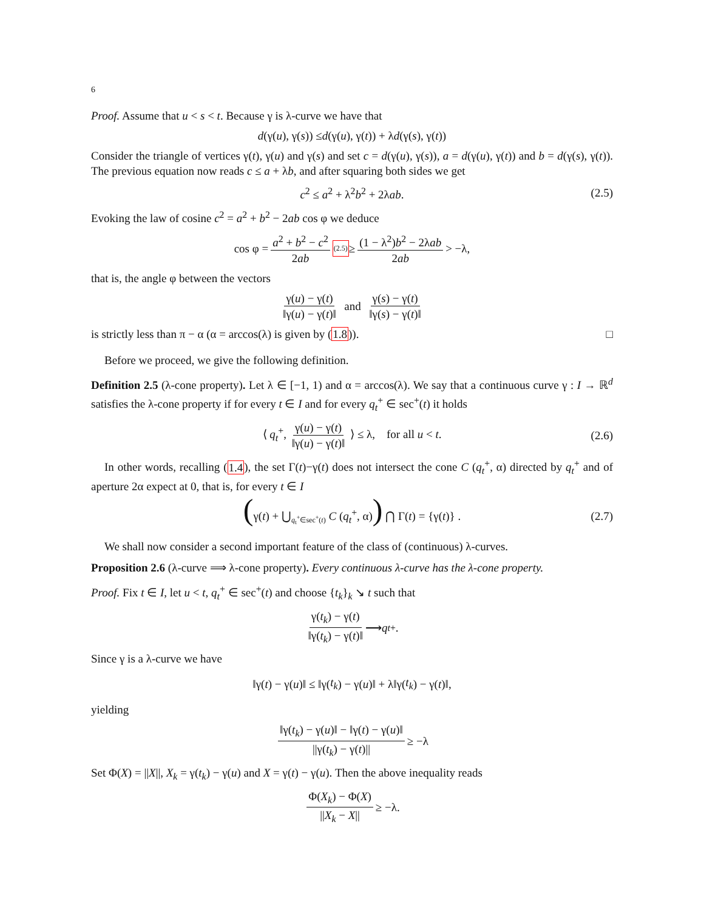6
Proof. Assume that u < s < t. Because γ is λ-curve we have that
d (γ(u), γ(s)) ≤ d (γ(u), γ(t)) + λ d (γ(s), γ(t))
Consider the triangle of vertices γ(t), γ(u) and γ(s) and set c = d(γ(u), γ(s)), a = d(γ(u), γ(t)) and b = d(γ(s), γ(t)). The previous equation now reads c ≤ a + λb, and after squaring both sides we get
c<sup>2</sup> ≤ a<sup>2</sup> + λ<sup>2</sup>b<sup>2</sup> + 2λab. (2.5)
Evoking the law of cosine c<sup>2</sup> = a<sup>2</sup> + b<sup>2</sup> − 2ab cos φ we deduce
cos φ = a<sup>2</sup> + b<sup>2</sup> − c<sup>2</sup> 2ab <sup>(2.5)</sup>≥ (1 − λ<sup>2</sup>)b<sup>2</sup> − 2λab 2ab > −λ,
that is, the angle φ between the vectors
γ(u) − γ(t) ‖γ(u) − γ(t)‖ and γ(s) − γ(t) ‖γ(s) − γ(t)‖
is strictly less than π − α (α = arccos(λ) is given by (1.8)). □
Before we proceed, we give the following definition.
Definition 2.5 (λ-cone property). Let λ ∈ [−1, 1) and α = arccos(λ). We say that a continuous curve γ : I → ℝ<sup>d</sup> satisfies the λ-cone property if for every t ∈ I and for every q<sub>t</sub><sup>+</sup> ∈ sec<sup>+</sup>(t) it holds
⟨ q<sub>t</sub><sup>+</sup>, γ(u) − γ(t) ‖γ(u) − γ(t)‖ ⟩ ≤ λ, for all u < t. (2.6)
In other words, recalling (1.4), the set Γ(t)−γ(t) does not intersect the cone C (q<sub>t</sub><sup>+</sup>, α) directed by q<sub>t</sub><sup>+</sup> and of aperture 2α expect at 0, that is, for every t ∈ I
(γ(t) + ⋃<sub>q<sub>t</sub><sup>+</sup>∈sec<sup>+</sup>(t)</sub> C (q<sub>t</sub><sup>+</sup>, α)) ⋂ Γ(t) = {γ(t)} . (2.7)
We shall now consider a second important feature of the class of (continuous) λ-curves.
Proposition 2.6 (λ-curve ⟹ λ-cone property). Every continuous λ-curve has the λ-cone property.
Proof. Fix t ∈ I, let u < t, q<sub>t</sub><sup>+</sup> ∈ sec<sup>+</sup>(t) and choose {t<sub>k</sub>}<sub>k</sub> ↘ t such that
γ(t<sub>k</sub>) − γ(t) ‖γ(t<sub>k</sub>) − γ(t)‖ ⟶ q<sub>t</sub><sup>+</sup>.
Since γ is a λ-curve we have
‖γ(t) − γ(u)‖ ≤ ‖γ(t<sub>k</sub>) − γ(u)‖ + λ‖γ(t<sub>k</sub>) − γ(t)‖,
yielding
‖γ(t<sub>k</sub>) − γ(u)‖ − ‖γ(t) − γ(u)‖ ||γ(t<sub>k</sub>) − γ(t)|| ≥ −λ
Set Φ(X) = ||X||, X<sub>k</sub> = γ(t<sub>k</sub>) − γ(u) and X = γ(t) − γ(u). Then the above inequality reads
Φ(X<sub>k</sub>) − Φ(X) ||X<sub>k</sub> − X|| ≥ −λ.